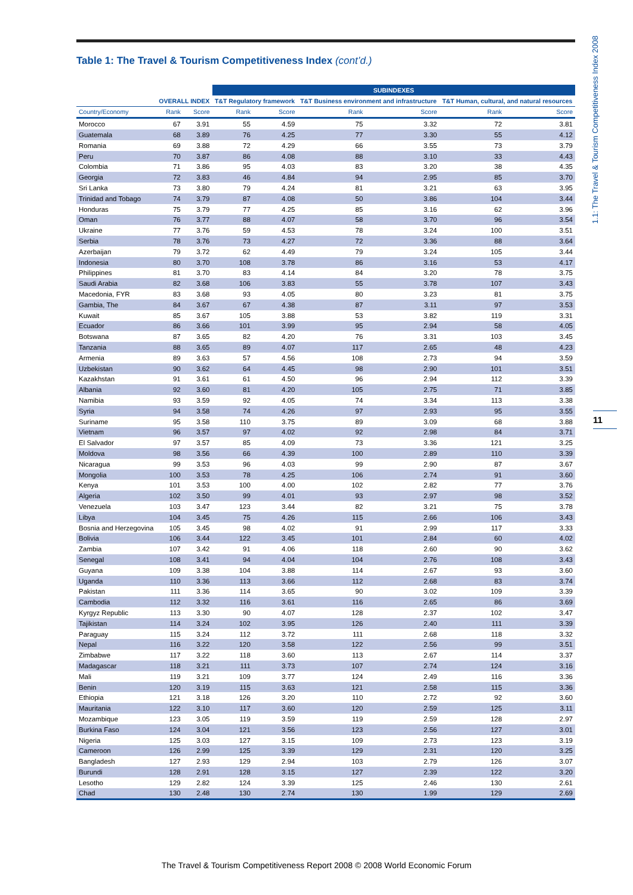Table 1: The Travel & Tourism Competitiveness Index (cont’d.)
1.1: The Travel & Tourism Competitiveness Index 2008
11
| | | | SUBINDEXES | | | | | |
| --- | --- | --- | --- | --- | --- | --- | --- | --- |
| | OVERALL INDEX | | T&T Regulatory framework | | T&T Business environment and infrastructure | | T&T Human, cultural, and natural resources | |
| Country/Economy | Rank | Score | Rank | Score | Rank | Score | Rank | Score |
| Morocco | 67 | 3.91 | 55 | 4.59 | 75 | 3.32 | 72 | 3.81 |
| Guatemala | 68 | 3.89 | 76 | 4.25 | 77 | 3.30 | 55 | 4.12 |
| Romania | 69 | 3.88 | 72 | 4.29 | 66 | 3.55 | 73 | 3.79 |
| Peru | 70 | 3.87 | 86 | 4.08 | 88 | 3.10 | 33 | 4.43 |
| Colombia | 71 | 3.86 | 95 | 4.03 | 83 | 3.20 | 38 | 4.35 |
| Georgia | 72 | 3.83 | 46 | 4.84 | 94 | 2.95 | 85 | 3.70 |
| Sri Lanka | 73 | 3.80 | 79 | 4.24 | 81 | 3.21 | 63 | 3.95 |
| Trinidad and Tobago | 74 | 3.79 | 87 | 4.08 | 50 | 3.86 | 104 | 3.44 |
| Honduras | 75 | 3.79 | 77 | 4.25 | 85 | 3.16 | 62 | 3.96 |
| Oman | 76 | 3.77 | 88 | 4.07 | 58 | 3.70 | 96 | 3.54 |
| Ukraine | 77 | 3.76 | 59 | 4.53 | 78 | 3.24 | 100 | 3.51 |
| Serbia | 78 | 3.76 | 73 | 4.27 | 72 | 3.36 | 88 | 3.64 |
| Azerbaijan | 79 | 3.72 | 62 | 4.49 | 79 | 3.24 | 105 | 3.44 |
| Indonesia | 80 | 3.70 | 108 | 3.78 | 86 | 3.16 | 53 | 4.17 |
| Philippines | 81 | 3.70 | 83 | 4.14 | 84 | 3.20 | 78 | 3.75 |
| Saudi Arabia | 82 | 3.68 | 106 | 3.83 | 55 | 3.78 | 107 | 3.43 |
| Macedonia, FYR | 83 | 3.68 | 93 | 4.05 | 80 | 3.23 | 81 | 3.75 |
| Gambia, The | 84 | 3.67 | 67 | 4.38 | 87 | 3.11 | 97 | 3.53 |
| Kuwait | 85 | 3.67 | 105 | 3.88 | 53 | 3.82 | 119 | 3.31 |
| Ecuador | 86 | 3.66 | 101 | 3.99 | 95 | 2.94 | 58 | 4.05 |
| Botswana | 87 | 3.65 | 82 | 4.20 | 76 | 3.31 | 103 | 3.45 |
| Tanzania | 88 | 3.65 | 89 | 4.07 | 117 | 2.65 | 48 | 4.23 |
| Armenia | 89 | 3.63 | 57 | 4.56 | 108 | 2.73 | 94 | 3.59 |
| Uzbekistan | 90 | 3.62 | 64 | 4.45 | 98 | 2.90 | 101 | 3.51 |
| Kazakhstan | 91 | 3.61 | 61 | 4.50 | 96 | 2.94 | 112 | 3.39 |
| Albania | 92 | 3.60 | 81 | 4.20 | 105 | 2.75 | 71 | 3.85 |
| Namibia | 93 | 3.59 | 92 | 4.05 | 74 | 3.34 | 113 | 3.38 |
| Syria | 94 | 3.58 | 74 | 4.26 | 97 | 2.93 | 95 | 3.55 |
| Suriname | 95 | 3.58 | 110 | 3.75 | 89 | 3.09 | 68 | 3.88 |
| Vietnam | 96 | 3.57 | 97 | 4.02 | 92 | 2.98 | 84 | 3.71 |
| El Salvador | 97 | 3.57 | 85 | 4.09 | 73 | 3.36 | 121 | 3.25 |
| Moldova | 98 | 3.56 | 66 | 4.39 | 100 | 2.89 | 110 | 3.39 |
| Nicaragua | 99 | 3.53 | 96 | 4.03 | 99 | 2.90 | 87 | 3.67 |
| Mongolia | 100 | 3.53 | 78 | 4.25 | 106 | 2.74 | 91 | 3.60 |
| Kenya | 101 | 3.53 | 100 | 4.00 | 102 | 2.82 | 77 | 3.76 |
| Algeria | 102 | 3.50 | 99 | 4.01 | 93 | 2.97 | 98 | 3.52 |
| Venezuela | 103 | 3.47 | 123 | 3.44 | 82 | 3.21 | 75 | 3.78 |
| Libya | 104 | 3.45 | 75 | 4.26 | 115 | 2.66 | 106 | 3.43 |
| Bosnia and Herzegovina | 105 | 3.45 | 98 | 4.02 | 91 | 2.99 | 117 | 3.33 |
| Bolivia | 106 | 3.44 | 122 | 3.45 | 101 | 2.84 | 60 | 4.02 |
| Zambia | 107 | 3.42 | 91 | 4.06 | 118 | 2.60 | 90 | 3.62 |
| Senegal | 108 | 3.41 | 94 | 4.04 | 104 | 2.76 | 108 | 3.43 |
| Guyana | 109 | 3.38 | 104 | 3.88 | 114 | 2.67 | 93 | 3.60 |
| Uganda | 110 | 3.36 | 113 | 3.66 | 112 | 2.68 | 83 | 3.74 |
| Pakistan | 111 | 3.36 | 114 | 3.65 | 90 | 3.02 | 109 | 3.39 |
| Cambodia | 112 | 3.32 | 116 | 3.61 | 116 | 2.65 | 86 | 3.69 |
| Kyrgyz Republic | 113 | 3.30 | 90 | 4.07 | 128 | 2.37 | 102 | 3.47 |
| Tajikistan | 114 | 3.24 | 102 | 3.95 | 126 | 2.40 | 111 | 3.39 |
| Paraguay | 115 | 3.24 | 112 | 3.72 | 111 | 2.68 | 118 | 3.32 |
| Nepal | 116 | 3.22 | 120 | 3.58 | 122 | 2.56 | 99 | 3.51 |
| Zimbabwe | 117 | 3.22 | 118 | 3.60 | 113 | 2.67 | 114 | 3.37 |
| Madagascar | 118 | 3.21 | 111 | 3.73 | 107 | 2.74 | 124 | 3.16 |
| Mali | 119 | 3.21 | 109 | 3.77 | 124 | 2.49 | 116 | 3.36 |
| Benin | 120 | 3.19 | 115 | 3.63 | 121 | 2.58 | 115 | 3.36 |
| Ethiopia | 121 | 3.18 | 126 | 3.20 | 110 | 2.72 | 92 | 3.60 |
| Mauritania | 122 | 3.10 | 117 | 3.60 | 120 | 2.59 | 125 | 3.11 |
| Mozambique | 123 | 3.05 | 119 | 3.59 | 119 | 2.59 | 128 | 2.97 |
| Burkina Faso | 124 | 3.04 | 121 | 3.56 | 123 | 2.56 | 127 | 3.01 |
| Nigeria | 125 | 3.03 | 127 | 3.15 | 109 | 2.73 | 123 | 3.19 |
| Cameroon | 126 | 2.99 | 125 | 3.39 | 129 | 2.31 | 120 | 3.25 |
| Bangladesh | 127 | 2.93 | 129 | 2.94 | 103 | 2.79 | 126 | 3.07 |
| Burundi | 128 | 2.91 | 128 | 3.15 | 127 | 2.39 | 122 | 3.20 |
| Lesotho | 129 | 2.82 | 124 | 3.39 | 125 | 2.46 | 130 | 2.61 |
| Chad | 130 | 2.48 | 130 | 2.74 | 130 | 1.99 | 129 | 2.69 |
The Travel & Tourism Competitiveness Report 2008 © 2008 World Economic Forum